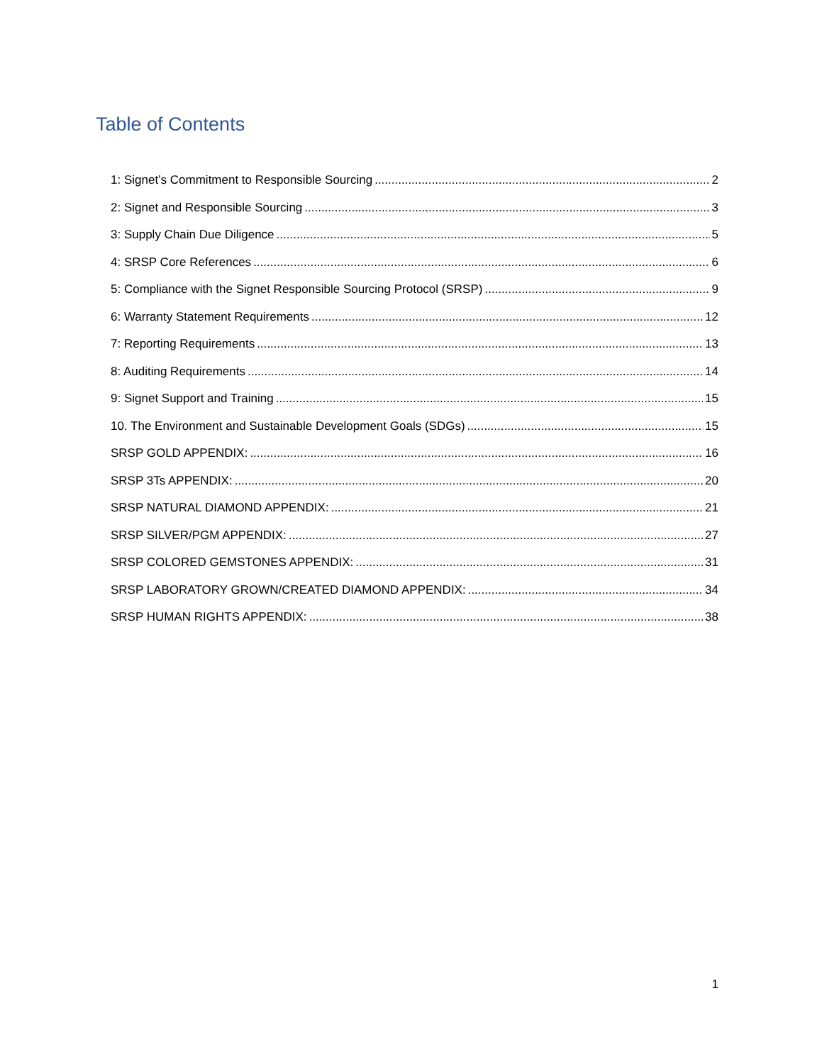Table of Contents
1: Signet’s Commitment to Responsible Sourcing 2
2: Signet and Responsible Sourcing 3
3: Supply Chain Due Diligence 5
4: SRSP Core References 6
5: Compliance with the Signet Responsible Sourcing Protocol (SRSP) 9
6: Warranty Statement Requirements 12
7: Reporting Requirements 13
8: Auditing Requirements 14
9: Signet Support and Training 15
10. The Environment and Sustainable Development Goals (SDGs) 15
SRSP GOLD APPENDIX: 16
SRSP 3Ts APPENDIX: 20
SRSP NATURAL DIAMOND APPENDIX: 21
SRSP SILVER/PGM APPENDIX: 27
SRSP COLORED GEMSTONES APPENDIX: 31
SRSP LABORATORY GROWN/CREATED DIAMOND APPENDIX: 34
SRSP HUMAN RIGHTS APPENDIX: 38
1